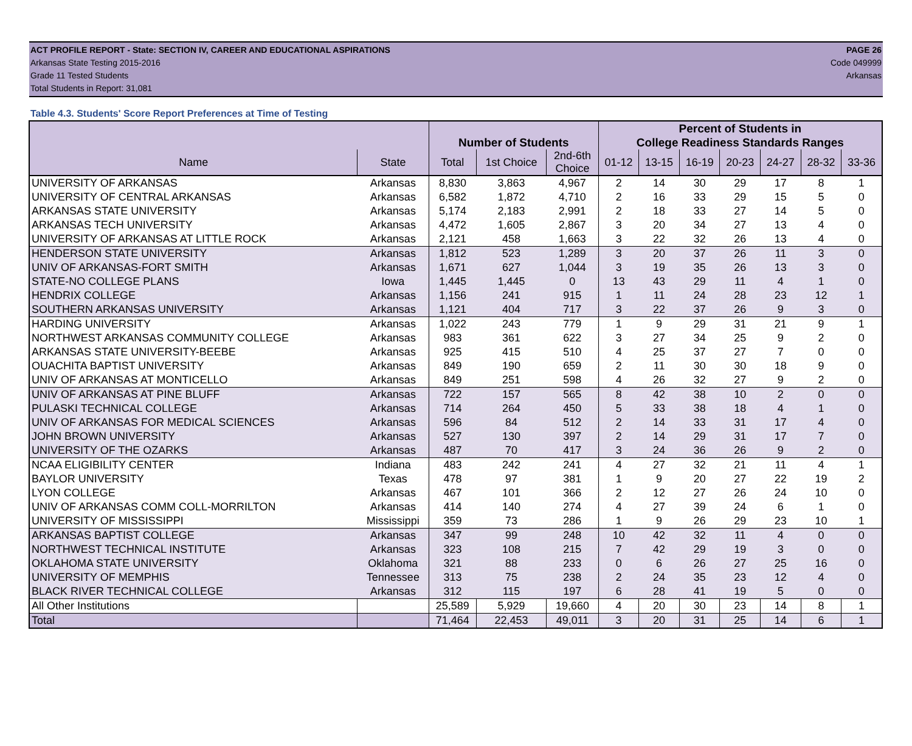ACT PROFILE REPORT - State: SECTION IV, CAREER AND EDUCATIONAL ASPIRATIONS PAGE 26
Arkansas State Testing 2015-2016 Code 049999
Grade 11 Tested Students Arkansas
Total Students in Report: 31,081
Table 4.3. Students' Score Report Preferences at Time of Testing
| | | | | | Percent of Students in | | | | | | |
| --- | --- | --- | --- | --- | --- | --- | --- | --- | --- | --- | --- |
| | | Number of Students | | | College Readiness Standards Ranges | | | | | | |
| Name | State | Total | 1st Choice | 2nd-6th Choice | 01-12 | 13-15 | 16-19 | 20-23 | 24-27 | 28-32 | 33-36 |
| UNIVERSITY OF ARKANSAS | Arkansas | 8,830 | 3,863 | 4,967 | 2 | 14 | 30 | 29 | 17 | 8 | 1 |
| UNIVERSITY OF CENTRAL ARKANSAS | Arkansas | 6,582 | 1,872 | 4,710 | 2 | 16 | 33 | 29 | 15 | 5 | 0 |
| ARKANSAS STATE UNIVERSITY | Arkansas | 5,174 | 2,183 | 2,991 | 2 | 18 | 33 | 27 | 14 | 5 | 0 |
| ARKANSAS TECH UNIVERSITY | Arkansas | 4,472 | 1,605 | 2,867 | 3 | 20 | 34 | 27 | 13 | 4 | 0 |
| UNIVERSITY OF ARKANSAS AT LITTLE ROCK | Arkansas | 2,121 | 458 | 1,663 | 3 | 22 | 32 | 26 | 13 | 4 | 0 |
| HENDERSON STATE UNIVERSITY | Arkansas | 1,812 | 523 | 1,289 | 3 | 20 | 37 | 26 | 11 | 3 | 0 |
| UNIV OF ARKANSAS-FORT SMITH | Arkansas | 1,671 | 627 | 1,044 | 3 | 19 | 35 | 26 | 13 | 3 | 0 |
| STATE-NO COLLEGE PLANS | Iowa | 1,445 | 1,445 | 0 | 13 | 43 | 29 | 11 | 4 | 1 | 0 |
| HENDRIX COLLEGE | Arkansas | 1,156 | 241 | 915 | 1 | 11 | 24 | 28 | 23 | 12 | 1 |
| SOUTHERN ARKANSAS UNIVERSITY | Arkansas | 1,121 | 404 | 717 | 3 | 22 | 37 | 26 | 9 | 3 | 0 |
| HARDING UNIVERSITY | Arkansas | 1,022 | 243 | 779 | 1 | 9 | 29 | 31 | 21 | 9 | 1 |
| NORTHWEST ARKANSAS COMMUNITY COLLEGE | Arkansas | 983 | 361 | 622 | 3 | 27 | 34 | 25 | 9 | 2 | 0 |
| ARKANSAS STATE UNIVERSITY-BEEBE | Arkansas | 925 | 415 | 510 | 4 | 25 | 37 | 27 | 7 | 0 | 0 |
| OUACHITA BAPTIST UNIVERSITY | Arkansas | 849 | 190 | 659 | 2 | 11 | 30 | 30 | 18 | 9 | 0 |
| UNIV OF ARKANSAS AT MONTICELLO | Arkansas | 849 | 251 | 598 | 4 | 26 | 32 | 27 | 9 | 2 | 0 |
| UNIV OF ARKANSAS AT PINE BLUFF | Arkansas | 722 | 157 | 565 | 8 | 42 | 38 | 10 | 2 | 0 | 0 |
| PULASKI TECHNICAL COLLEGE | Arkansas | 714 | 264 | 450 | 5 | 33 | 38 | 18 | 4 | 1 | 0 |
| UNIV OF ARKANSAS FOR MEDICAL SCIENCES | Arkansas | 596 | 84 | 512 | 2 | 14 | 33 | 31 | 17 | 4 | 0 |
| JOHN BROWN UNIVERSITY | Arkansas | 527 | 130 | 397 | 2 | 14 | 29 | 31 | 17 | 7 | 0 |
| UNIVERSITY OF THE OZARKS | Arkansas | 487 | 70 | 417 | 3 | 24 | 36 | 26 | 9 | 2 | 0 |
| NCAA ELIGIBILITY CENTER | Indiana | 483 | 242 | 241 | 4 | 27 | 32 | 21 | 11 | 4 | 1 |
| BAYLOR UNIVERSITY | Texas | 478 | 97 | 381 | 1 | 9 | 20 | 27 | 22 | 19 | 2 |
| LYON COLLEGE | Arkansas | 467 | 101 | 366 | 2 | 12 | 27 | 26 | 24 | 10 | 0 |
| UNIV OF ARKANSAS COMM COLL-MORRILTON | Arkansas | 414 | 140 | 274 | 4 | 27 | 39 | 24 | 6 | 1 | 0 |
| UNIVERSITY OF MISSISSIPPI | Mississippi | 359 | 73 | 286 | 1 | 9 | 26 | 29 | 23 | 10 | 1 |
| ARKANSAS BAPTIST COLLEGE | Arkansas | 347 | 99 | 248 | 10 | 42 | 32 | 11 | 4 | 0 | 0 |
| NORTHWEST TECHNICAL INSTITUTE | Arkansas | 323 | 108 | 215 | 7 | 42 | 29 | 19 | 3 | 0 | 0 |
| OKLAHOMA STATE UNIVERSITY | Oklahoma | 321 | 88 | 233 | 0 | 6 | 26 | 27 | 25 | 16 | 0 |
| UNIVERSITY OF MEMPHIS | Tennessee | 313 | 75 | 238 | 2 | 24 | 35 | 23 | 12 | 4 | 0 |
| BLACK RIVER TECHNICAL COLLEGE | Arkansas | 312 | 115 | 197 | 6 | 28 | 41 | 19 | 5 | 0 | 0 |
| All Other Institutions | | 25,589 | 5,929 | 19,660 | 4 | 20 | 30 | 23 | 14 | 8 | 1 |
| Total | | 71,464 | 22,453 | 49,011 | 3 | 20 | 31 | 25 | 14 | 6 | 1 |